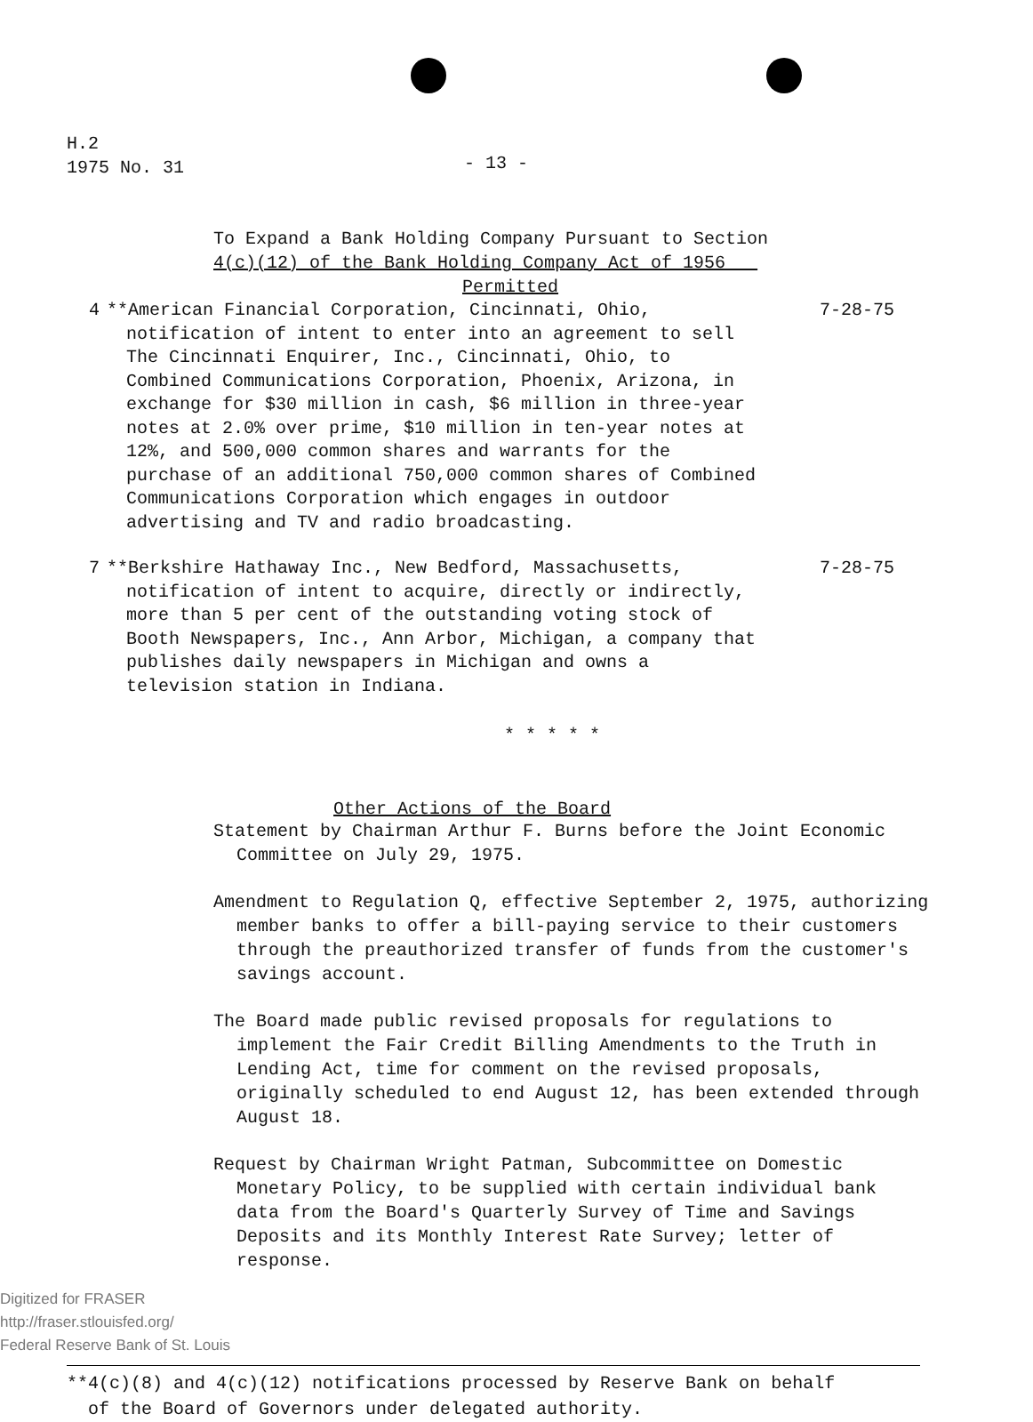H.2
1975 No. 31
- 13 -
To Expand a Bank Holding Company Pursuant to Section
4(c)(12) of the Bank Holding Company Act of 1956
Permitted
4 **American Financial Corporation, Cincinnati, Ohio, notification of intent to enter into an agreement to sell The Cincinnati Enquirer, Inc., Cincinnati, Ohio, to Combined Communications Corporation, Phoenix, Arizona, in exchange for $30 million in cash, $6 million in three-year notes at 2.0% over prime, $10 million in ten-year notes at 12%, and 500,000 common shares and warrants for the purchase of an additional 750,000 common shares of Combined Communications Corporation which engages in outdoor advertising and TV and radio broadcasting.
7-28-75
7 **Berkshire Hathaway Inc., New Bedford, Massachusetts, notification of intent to acquire, directly or indirectly, more than 5 per cent of the outstanding voting stock of Booth Newspapers, Inc., Ann Arbor, Michigan, a company that publishes daily newspapers in Michigan and owns a television station in Indiana.
7-28-75
* * * * *
Other Actions of the Board
Statement by Chairman Arthur F. Burns before the Joint Economic Committee on July 29, 1975.
Amendment to Regulation Q, effective September 2, 1975, authorizing member banks to offer a bill-paying service to their customers through the preauthorized transfer of funds from the customer's savings account.
The Board made public revised proposals for regulations to implement the Fair Credit Billing Amendments to the Truth in Lending Act, time for comment on the revised proposals, originally scheduled to end August 12, has been extended through August 18.
Request by Chairman Wright Patman, Subcommittee on Domestic Monetary Policy, to be supplied with certain individual bank data from the Board's Quarterly Survey of Time and Savings Deposits and its Monthly Interest Rate Survey; letter of response.
**4(c)(8) and 4(c)(12) notifications processed by Reserve Bank on behalf
of the Board of Governors under delegated authority.
Digitized for FRASER
http://fraser.stlouisfed.org/
Federal Reserve Bank of St. Louis